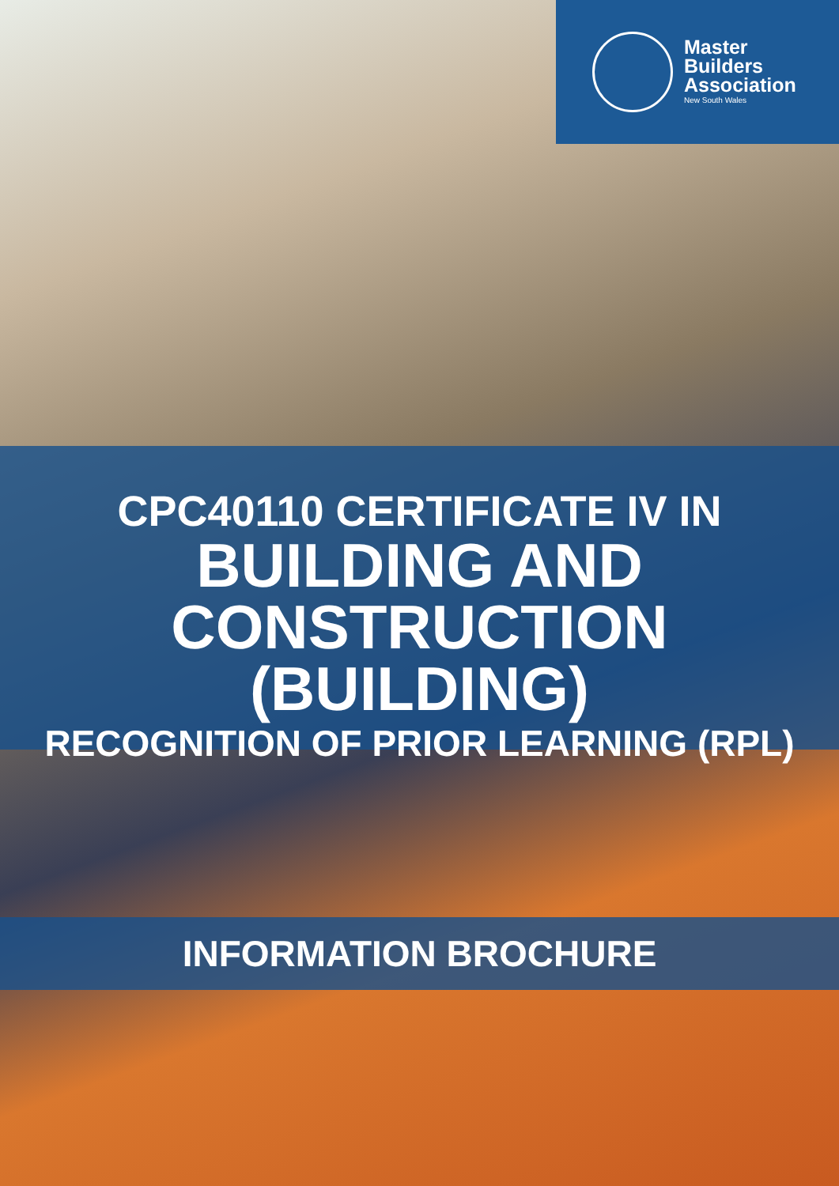Master
Builders
Association
New South Wales
CPC40110 CERTIFICATE IV IN
BUILDING AND
CONSTRUCTION (BUILDING)
RECOGNITION OF PRIOR LEARNING (RPL)
INFORMATION BROCHURE